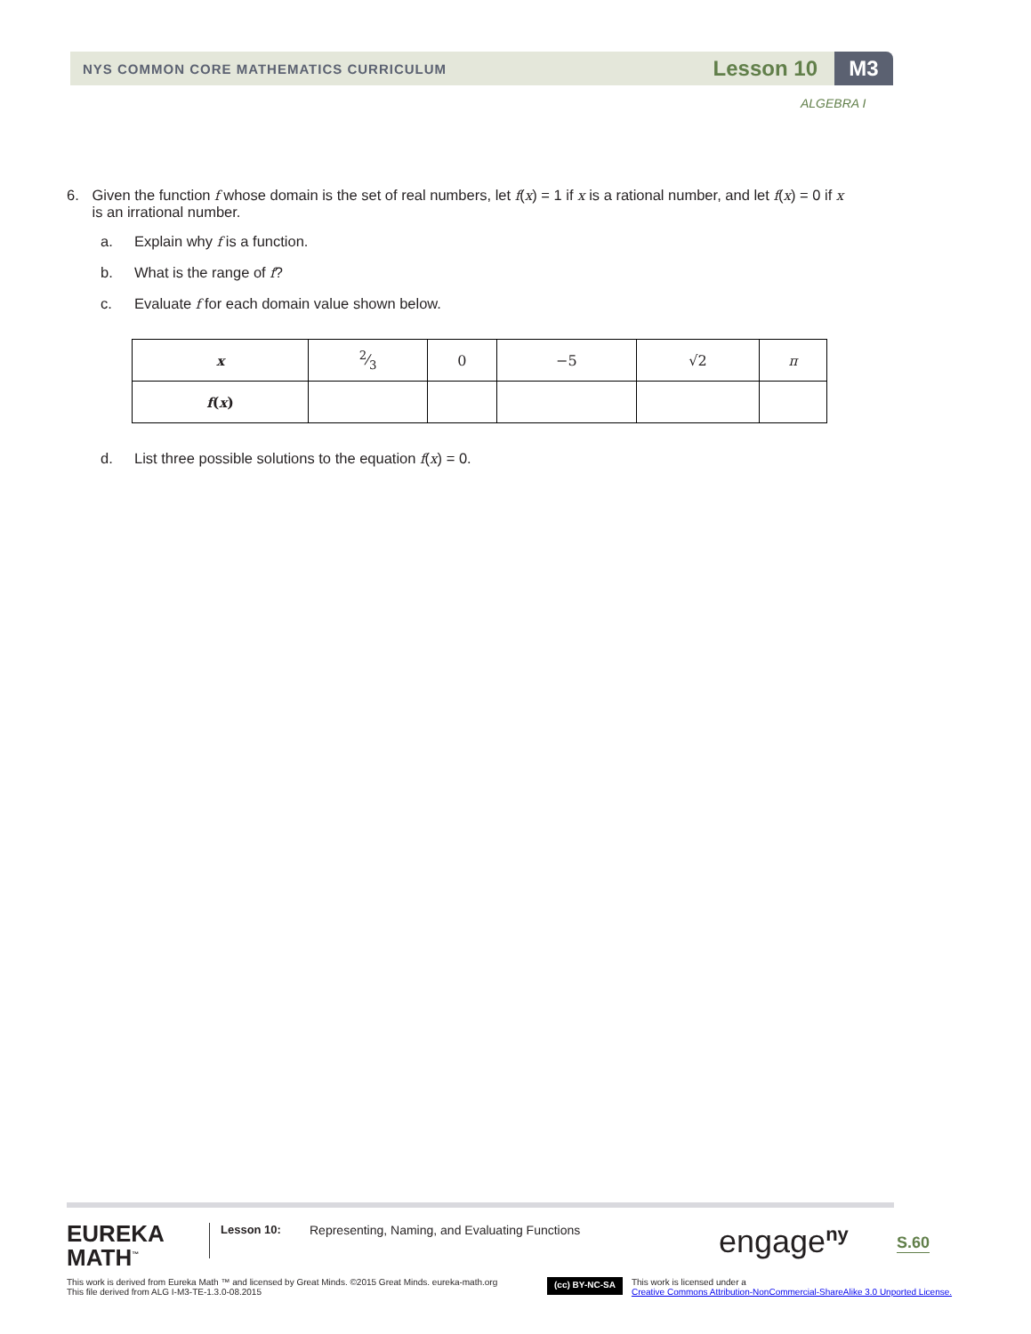NYS COMMON CORE MATHEMATICS CURRICULUM Lesson 10 M3
ALGEBRA I
6. Given the function f whose domain is the set of real numbers, let f(x) = 1 if x is a rational number, and let f(x) = 0 if x is an irrational number.
a. Explain why f is a function.
b. What is the range of f?
c. Evaluate f for each domain value shown below.
| x | 2⁄3 | 0 | −5 | √2 | π |
| f ( x ) | | | | | |
d. List three possible solutions to the equation f(x) = 0.
EUREKA
MATH<sup>™</sup>
Lesson 10:
Representing, Naming, and Evaluating Functions
engage<sup>ny</sup>
S.60
This work is derived from Eureka Math ™ and licensed by Great Minds. ©2015 Great Minds. eureka-math.org
This file derived from ALG I-M3-TE-1.3.0-08.2015
(cc) BY-NC-SA
This work is licensed under a
Creative Commons Attribution-NonCommercial-ShareAlike 3.0 Unported License.